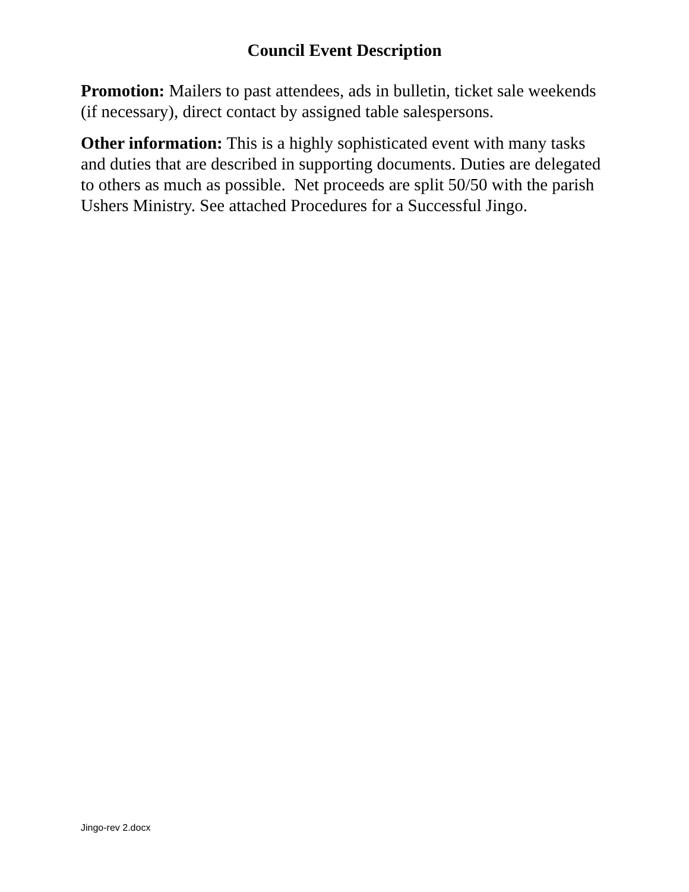Council Event Description
Promotion: Mailers to past attendees, ads in bulletin, ticket sale weekends (if necessary), direct contact by assigned table salespersons.
Other information: This is a highly sophisticated event with many tasks and duties that are described in supporting documents. Duties are delegated to others as much as possible. Net proceeds are split 50/50 with the parish Ushers Ministry. See attached Procedures for a Successful Jingo.
Jingo-rev 2.docx